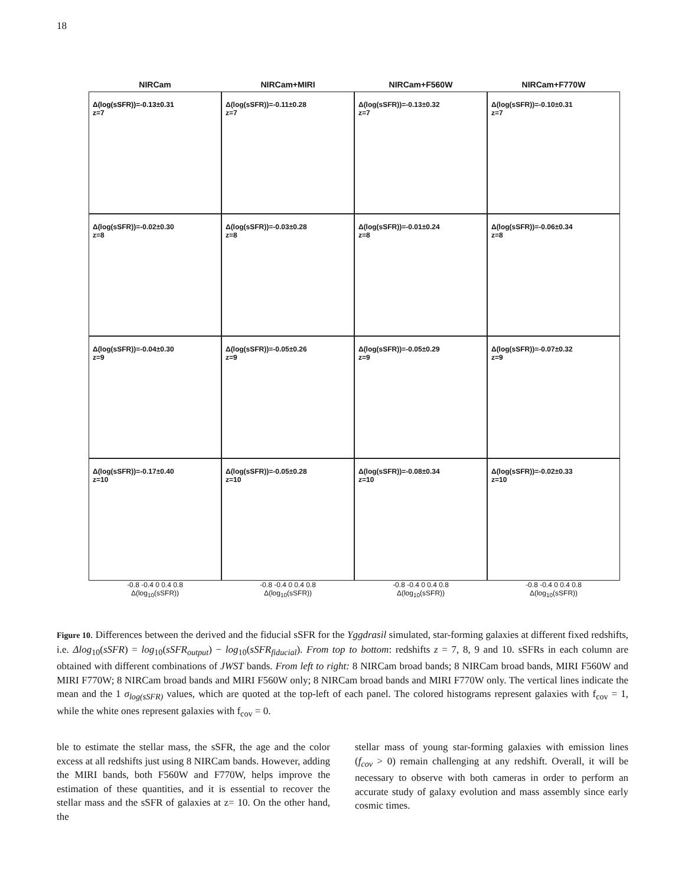18
NIRCam
NIRCam+MIRI
NIRCam+F560W
NIRCam+F770W
Δ(log(sSFR))=-0.13±0.31
z=7
Δ(log(sSFR))=-0.11±0.28
z=7
Δ(log(sSFR))=-0.13±0.32
z=7
Δ(log(sSFR))=-0.10±0.31
z=7
Δ(log(sSFR))=-0.02±0.30
z=8
Δ(log(sSFR))=-0.03±0.28
z=8
Δ(log(sSFR))=-0.01±0.24
z=8
Δ(log(sSFR))=-0.06±0.34
z=8
Δ(log(sSFR))=-0.04±0.30
z=9
Δ(log(sSFR))=-0.05±0.26
z=9
Δ(log(sSFR))=-0.05±0.29
z=9
Δ(log(sSFR))=-0.07±0.32
z=9
Δ(log(sSFR))=-0.17±0.40
z=10
Δ(log(sSFR))=-0.05±0.28
z=10
Δ(log(sSFR))=-0.08±0.34
z=10
Δ(log(sSFR))=-0.02±0.33
z=10
-0.8 -0.4 0 0.4 0.8
Δ(log<sub>10</sub>(sSFR))
-0.8 -0.4 0 0.4 0.8
Δ(log<sub>10</sub>(sSFR))
-0.8 -0.4 0 0.4 0.8
Δ(log<sub>10</sub>(sSFR))
-0.8 -0.4 0 0.4 0.8
Δ(log<sub>10</sub>(sSFR))
Figure 10. Differences between the derived and the fiducial sSFR for the Yggdrasil simulated, star-forming galaxies at different fixed redshifts, i.e. Δlog<sub>10</sub>(sSFR) = log<sub>10</sub>(sSFR<sub>output</sub>) − log<sub>10</sub>(sSFR<sub>fiducial</sub>). From top to bottom: redshifts z = 7, 8, 9 and 10. sSFRs in each column are obtained with different combinations of JWST bands. From left to right: 8 NIRCam broad bands; 8 NIRCam broad bands, MIRI F560W and MIRI F770W; 8 NIRCam broad bands and MIRI F560W only; 8 NIRCam broad bands and MIRI F770W only. The vertical lines indicate the mean and the 1 σ<sub>log(sSFR)</sub> values, which are quoted at the top-left of each panel. The colored histograms represent galaxies with f<sub>cov</sub> = 1, while the white ones represent galaxies with f<sub>cov</sub> = 0.
ble to estimate the stellar mass, the sSFR, the age and the color excess at all redshifts just using 8 NIRCam bands. However, adding the MIRI bands, both F560W and F770W, helps improve the estimation of these quantities, and it is essential to recover the stellar mass and the sSFR of galaxies at z= 10. On the other hand, the
stellar mass of young star-forming galaxies with emission lines (f<sub>cov</sub> > 0) remain challenging at any redshift. Overall, it will be necessary to observe with both cameras in order to perform an accurate study of galaxy evolution and mass assembly since early cosmic times.